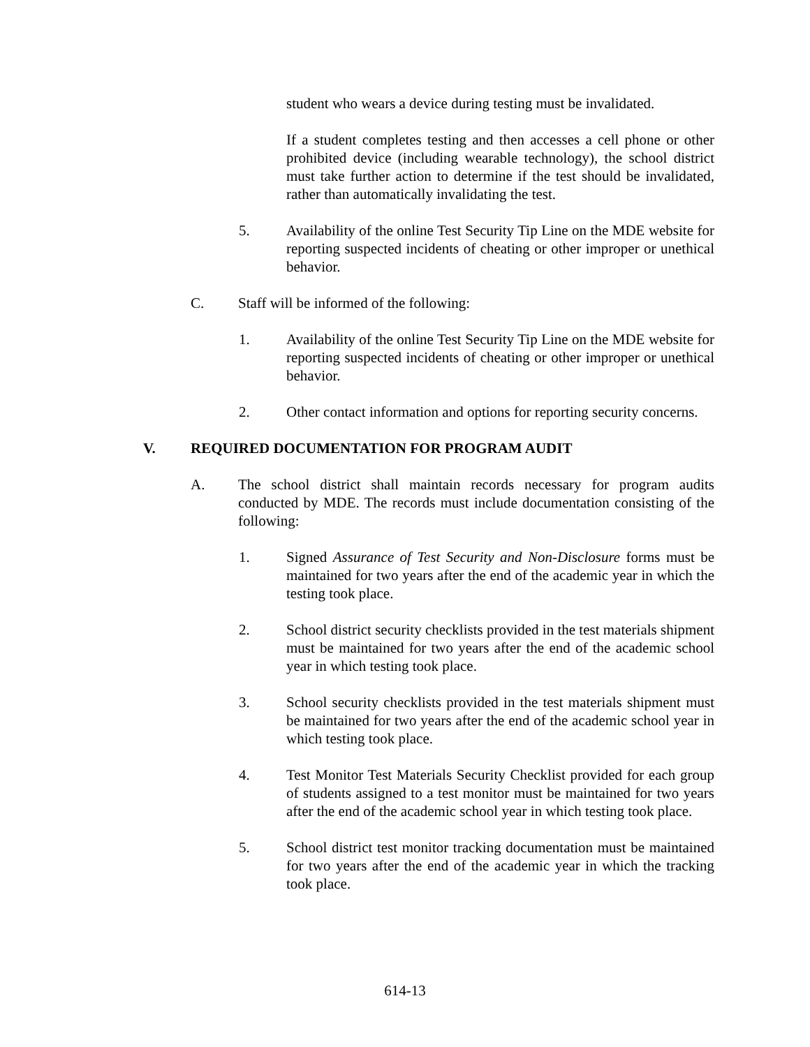student who wears a device during testing must be invalidated.
If a student completes testing and then accesses a cell phone or other prohibited device (including wearable technology), the school district must take further action to determine if the test should be invalidated, rather than automatically invalidating the test.
5. Availability of the online Test Security Tip Line on the MDE website for reporting suspected incidents of cheating or other improper or unethical behavior.
C. Staff will be informed of the following:
1. Availability of the online Test Security Tip Line on the MDE website for reporting suspected incidents of cheating or other improper or unethical behavior.
2. Other contact information and options for reporting security concerns.
V. REQUIRED DOCUMENTATION FOR PROGRAM AUDIT
A. The school district shall maintain records necessary for program audits conducted by MDE. The records must include documentation consisting of the following:
1. Signed Assurance of Test Security and Non-Disclosure forms must be maintained for two years after the end of the academic year in which the testing took place.
2. School district security checklists provided in the test materials shipment must be maintained for two years after the end of the academic school year in which testing took place.
3. School security checklists provided in the test materials shipment must be maintained for two years after the end of the academic school year in which testing took place.
4. Test Monitor Test Materials Security Checklist provided for each group of students assigned to a test monitor must be maintained for two years after the end of the academic school year in which testing took place.
5. School district test monitor tracking documentation must be maintained for two years after the end of the academic year in which the tracking took place.
614-13